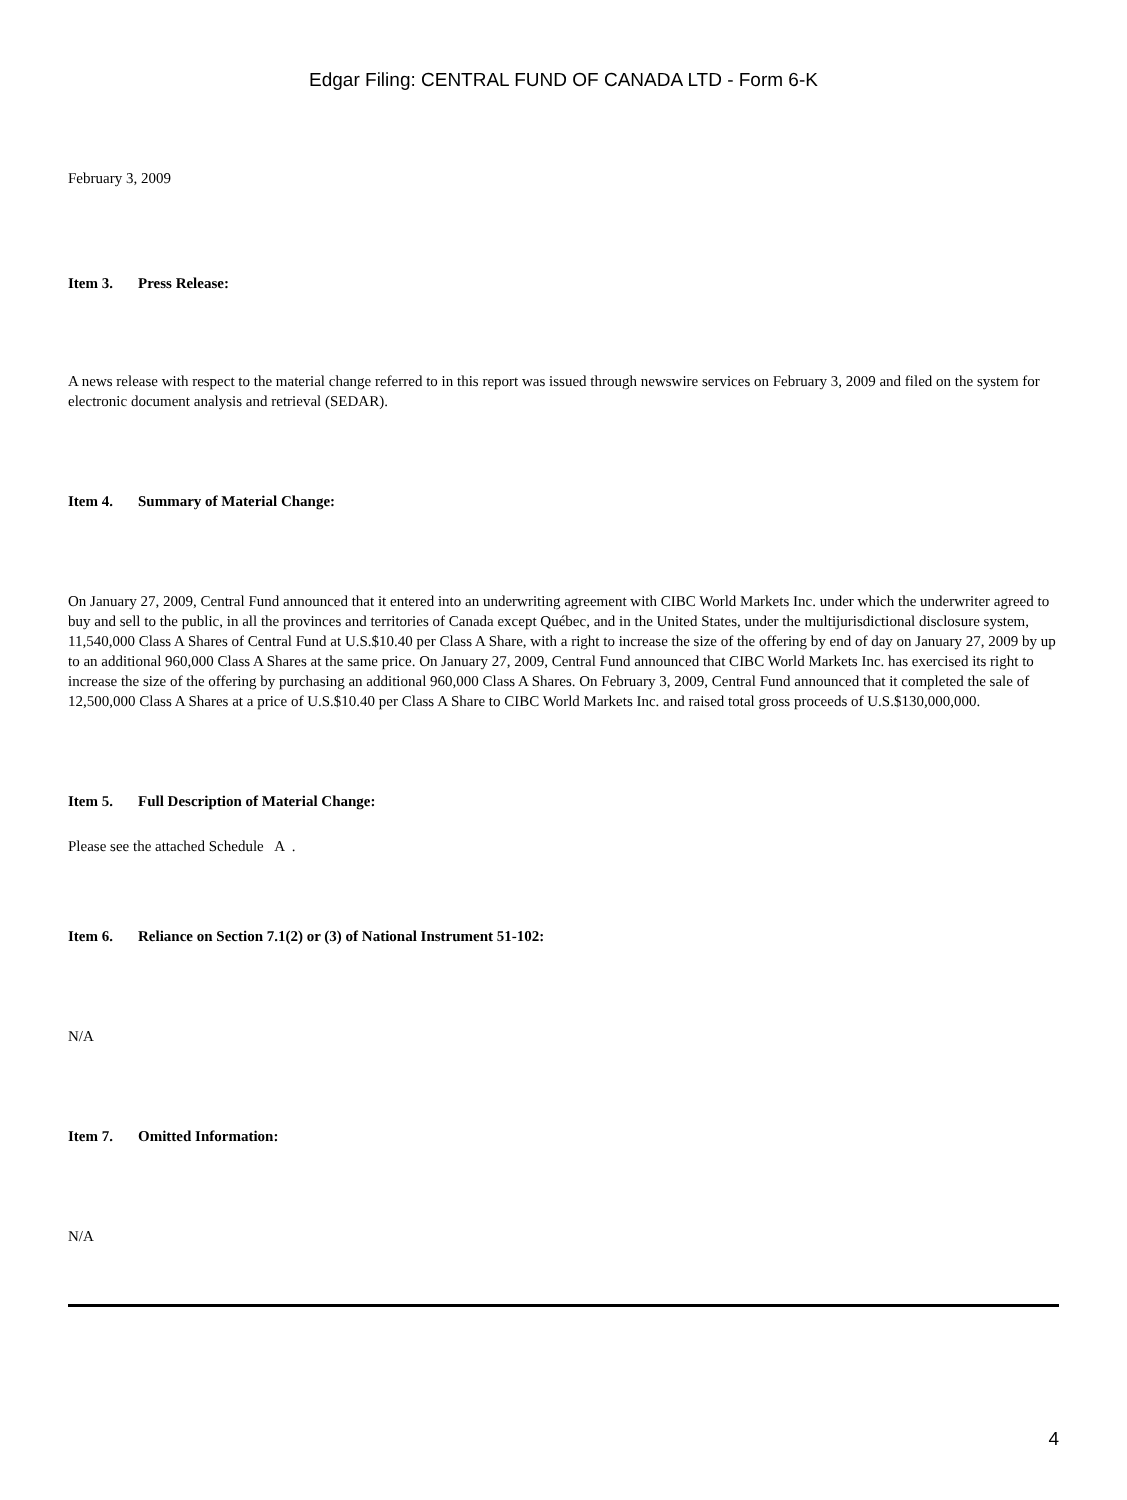Edgar Filing: CENTRAL FUND OF CANADA LTD - Form 6-K
February 3, 2009
Item 3. Press Release:
A news release with respect to the material change referred to in this report was issued through newswire services on February 3, 2009 and filed on the system for electronic document analysis and retrieval (SEDAR).
Item 4. Summary of Material Change:
On January 27, 2009, Central Fund announced that it entered into an underwriting agreement with CIBC World Markets Inc. under which the underwriter agreed to buy and sell to the public, in all the provinces and territories of Canada except Québec, and in the United States, under the multijurisdictional disclosure system, 11,540,000 Class A Shares of Central Fund at U.S.$10.40 per Class A Share, with a right to increase the size of the offering by end of day on January 27, 2009 by up to an additional 960,000 Class A Shares at the same price. On January 27, 2009, Central Fund announced that CIBC World Markets Inc. has exercised its right to increase the size of the offering by purchasing an additional 960,000 Class A Shares. On February 3, 2009, Central Fund announced that it completed the sale of 12,500,000 Class A Shares at a price of U.S.$10.40 per Class A Share to CIBC World Markets Inc. and raised total gross proceeds of U.S.$130,000,000.
Item 5. Full Description of Material Change:
Please see the attached Schedule A .
Item 6. Reliance on Section 7.1(2) or (3) of National Instrument 51-102:
N/A
Item 7. Omitted Information:
N/A
4